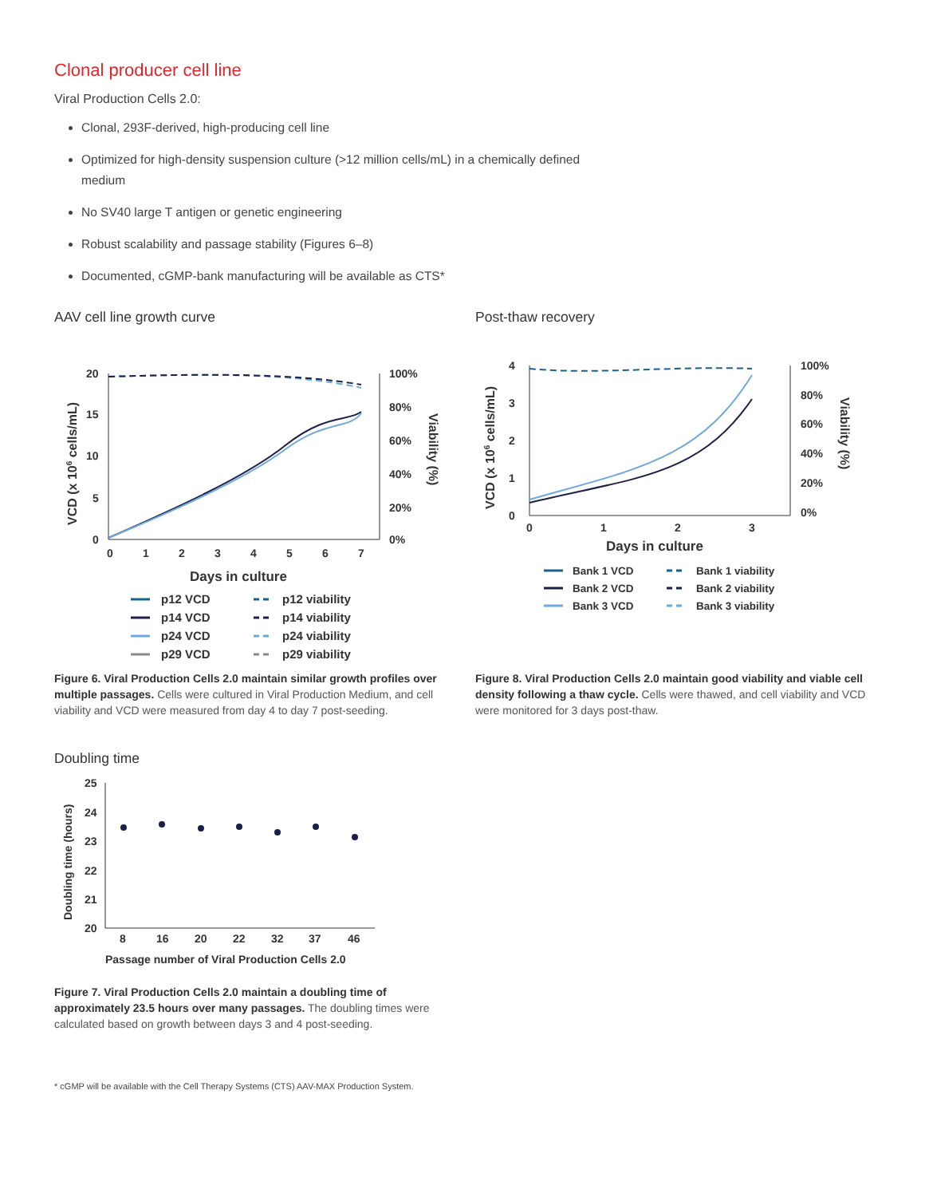Clonal producer cell line
Viral Production Cells 2.0:
Clonal, 293F-derived, high-producing cell line
Optimized for high-density suspension culture (>12 million cells/mL) in a chemically defined medium
No SV40 large T antigen or genetic engineering
Robust scalability and passage stability (Figures 6–8)
Documented, cGMP-bank manufacturing will be available as CTS*
AAV cell line growth curve
20
15
10
5
0
100%
80%
60%
40%
20%
0%
0
1
2
3
4
5
6
7
Days in culture
VCD (x 106 cells/mL)
Viability (%)
p12 VCD
p12 viability
p14 VCD
p14 viability
p24 VCD
p24 viability
p29 VCD
p29 viability
Figure 6. Viral Production Cells 2.0 maintain similar growth profiles over multiple passages. Cells were cultured in Viral Production Medium, and cell viability and VCD were measured from day 4 to day 7 post-seeding.
Doubling time
25
24
23
22
21
20
8
16
20
22
32
37
46
Passage number of Viral Production Cells 2.0
Doubling time (hours)
Figure 7. Viral Production Cells 2.0 maintain a doubling time of approximately 23.5 hours over many passages. The doubling times were calculated based on growth between days 3 and 4 post-seeding.
Post-thaw recovery
4
3
2
1
0
100%
80%
60%
40%
20%
0%
0
1
2
3
Days in culture
VCD (x 106 cells/mL)
Viability (%)
Bank 1 VCD
Bank 1 viability
Bank 2 VCD
Bank 2 viability
Bank 3 VCD
Bank 3 viability
Figure 8. Viral Production Cells 2.0 maintain good viability and viable cell density following a thaw cycle. Cells were thawed, and cell viability and VCD were monitored for 3 days post-thaw.
* cGMP will be available with the Cell Therapy Systems (CTS) AAV-MAX Production System.